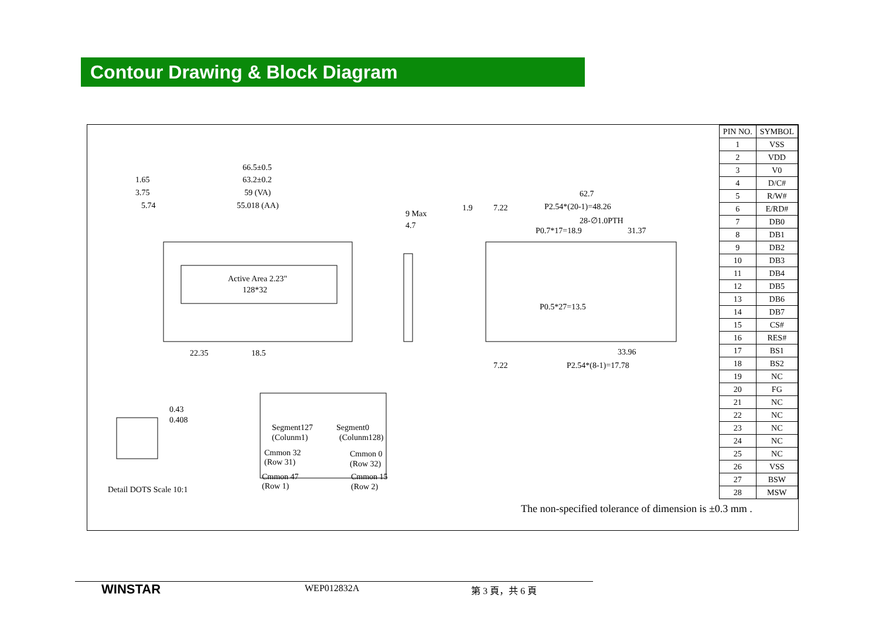Contour Drawing & Block Diagram
66.5±0.5
1.65 63.2±0.2
3.75 59 (VA)
5.74 55.018 (AA)
Active Area 2.23"
128*32
22.35 18.5
9 Max
4.7
1.9 7.22
62.7
P2.54*(20-1)=48.26
28-∅1.0PTH
P0.7*17=18.9 31.37
P0.5*27=13.5
33.96
7.22 P2.54*(8-1)=17.78
0.43
0.408
Segment127 Segment0
(Colunm1) (Colunm128)
Cmmon 32 Cmmon 0
(Row 31) (Row 32)
Cmmon 47 Cmmon 15
(Row 1) (Row 2) Detail DOTS Scale 10:1
| PIN NO. | SYMBOL |
| --- | --- |
| 1 | VSS |
| 2 | VDD |
| 3 | V0 |
| 4 | D/C# |
| 5 | R/W# |
| 6 | E/RD# |
| 7 | DB0 |
| 8 | DB1 |
| 9 | DB2 |
| 10 | DB3 |
| 11 | DB4 |
| 12 | DB5 |
| 13 | DB6 |
| 14 | DB7 |
| 15 | CS# |
| 16 | RES# |
| 17 | BS1 |
| 18 | BS2 |
| 19 | NC |
| 20 | FG |
| 21 | NC |
| 22 | NC |
| 23 | NC |
| 24 | NC |
| 25 | NC |
| 26 | VSS |
| 27 | BSW |
| 28 | MSW |
The non-specified tolerance of dimension is ±0.3 mm .
WINSTAR WEP012832A 第 3 頁，共 6 頁